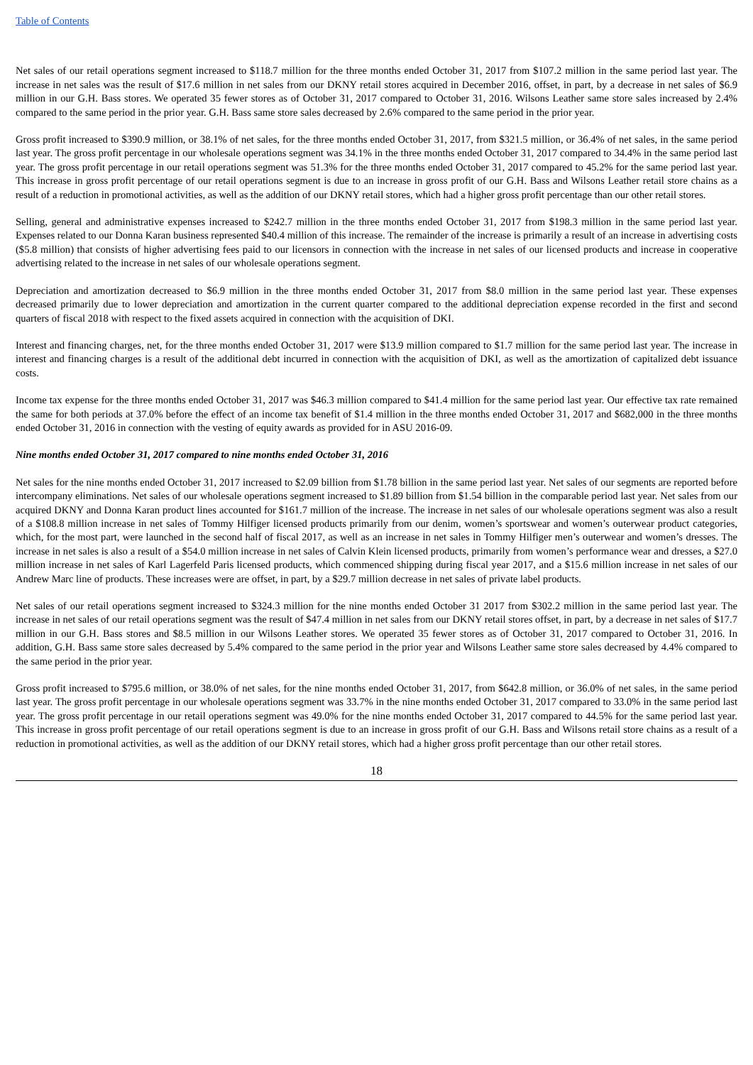Table of Contents
Net sales of our retail operations segment increased to $118.7 million for the three months ended October 31, 2017 from $107.2 million in the same period last year. The increase in net sales was the result of $17.6 million in net sales from our DKNY retail stores acquired in December 2016, offset, in part, by a decrease in net sales of $6.9 million in our G.H. Bass stores. We operated 35 fewer stores as of October 31, 2017 compared to October 31, 2016. Wilsons Leather same store sales increased by 2.4% compared to the same period in the prior year. G.H. Bass same store sales decreased by 2.6% compared to the same period in the prior year.
Gross profit increased to $390.9 million, or 38.1% of net sales, for the three months ended October 31, 2017, from $321.5 million, or 36.4% of net sales, in the same period last year. The gross profit percentage in our wholesale operations segment was 34.1% in the three months ended October 31, 2017 compared to 34.4% in the same period last year. The gross profit percentage in our retail operations segment was 51.3% for the three months ended October 31, 2017 compared to 45.2% for the same period last year. This increase in gross profit percentage of our retail operations segment is due to an increase in gross profit of our G.H. Bass and Wilsons Leather retail store chains as a result of a reduction in promotional activities, as well as the addition of our DKNY retail stores, which had a higher gross profit percentage than our other retail stores.
Selling, general and administrative expenses increased to $242.7 million in the three months ended October 31, 2017 from $198.3 million in the same period last year. Expenses related to our Donna Karan business represented $40.4 million of this increase. The remainder of the increase is primarily a result of an increase in advertising costs ($5.8 million) that consists of higher advertising fees paid to our licensors in connection with the increase in net sales of our licensed products and increase in cooperative advertising related to the increase in net sales of our wholesale operations segment.
Depreciation and amortization decreased to $6.9 million in the three months ended October 31, 2017 from $8.0 million in the same period last year. These expenses decreased primarily due to lower depreciation and amortization in the current quarter compared to the additional depreciation expense recorded in the first and second quarters of fiscal 2018 with respect to the fixed assets acquired in connection with the acquisition of DKI.
Interest and financing charges, net, for the three months ended October 31, 2017 were $13.9 million compared to $1.7 million for the same period last year. The increase in interest and financing charges is a result of the additional debt incurred in connection with the acquisition of DKI, as well as the amortization of capitalized debt issuance costs.
Income tax expense for the three months ended October 31, 2017 was $46.3 million compared to $41.4 million for the same period last year. Our effective tax rate remained the same for both periods at 37.0% before the effect of an income tax benefit of $1.4 million in the three months ended October 31, 2017 and $682,000 in the three months ended October 31, 2016 in connection with the vesting of equity awards as provided for in ASU 2016-09.
Nine months ended October 31, 2017 compared to nine months ended October 31, 2016
Net sales for the nine months ended October 31, 2017 increased to $2.09 billion from $1.78 billion in the same period last year. Net sales of our segments are reported before intercompany eliminations. Net sales of our wholesale operations segment increased to $1.89 billion from $1.54 billion in the comparable period last year. Net sales from our acquired DKNY and Donna Karan product lines accounted for $161.7 million of the increase. The increase in net sales of our wholesale operations segment was also a result of a $108.8 million increase in net sales of Tommy Hilfiger licensed products primarily from our denim, women’s sportswear and women’s outerwear product categories, which, for the most part, were launched in the second half of fiscal 2017, as well as an increase in net sales in Tommy Hilfiger men’s outerwear and women’s dresses. The increase in net sales is also a result of a $54.0 million increase in net sales of Calvin Klein licensed products, primarily from women’s performance wear and dresses, a $27.0 million increase in net sales of Karl Lagerfeld Paris licensed products, which commenced shipping during fiscal year 2017, and a $15.6 million increase in net sales of our Andrew Marc line of products. These increases were are offset, in part, by a $29.7 million decrease in net sales of private label products.
Net sales of our retail operations segment increased to $324.3 million for the nine months ended October 31 2017 from $302.2 million in the same period last year. The increase in net sales of our retail operations segment was the result of $47.4 million in net sales from our DKNY retail stores offset, in part, by a decrease in net sales of $17.7 million in our G.H. Bass stores and $8.5 million in our Wilsons Leather stores. We operated 35 fewer stores as of October 31, 2017 compared to October 31, 2016. In addition, G.H. Bass same store sales decreased by 5.4% compared to the same period in the prior year and Wilsons Leather same store sales decreased by 4.4% compared to the same period in the prior year.
Gross profit increased to $795.6 million, or 38.0% of net sales, for the nine months ended October 31, 2017, from $642.8 million, or 36.0% of net sales, in the same period last year. The gross profit percentage in our wholesale operations segment was 33.7% in the nine months ended October 31, 2017 compared to 33.0% in the same period last year. The gross profit percentage in our retail operations segment was 49.0% for the nine months ended October 31, 2017 compared to 44.5% for the same period last year. This increase in gross profit percentage of our retail operations segment is due to an increase in gross profit of our G.H. Bass and Wilsons retail store chains as a result of a reduction in promotional activities, as well as the addition of our DKNY retail stores, which had a higher gross profit percentage than our other retail stores.
18